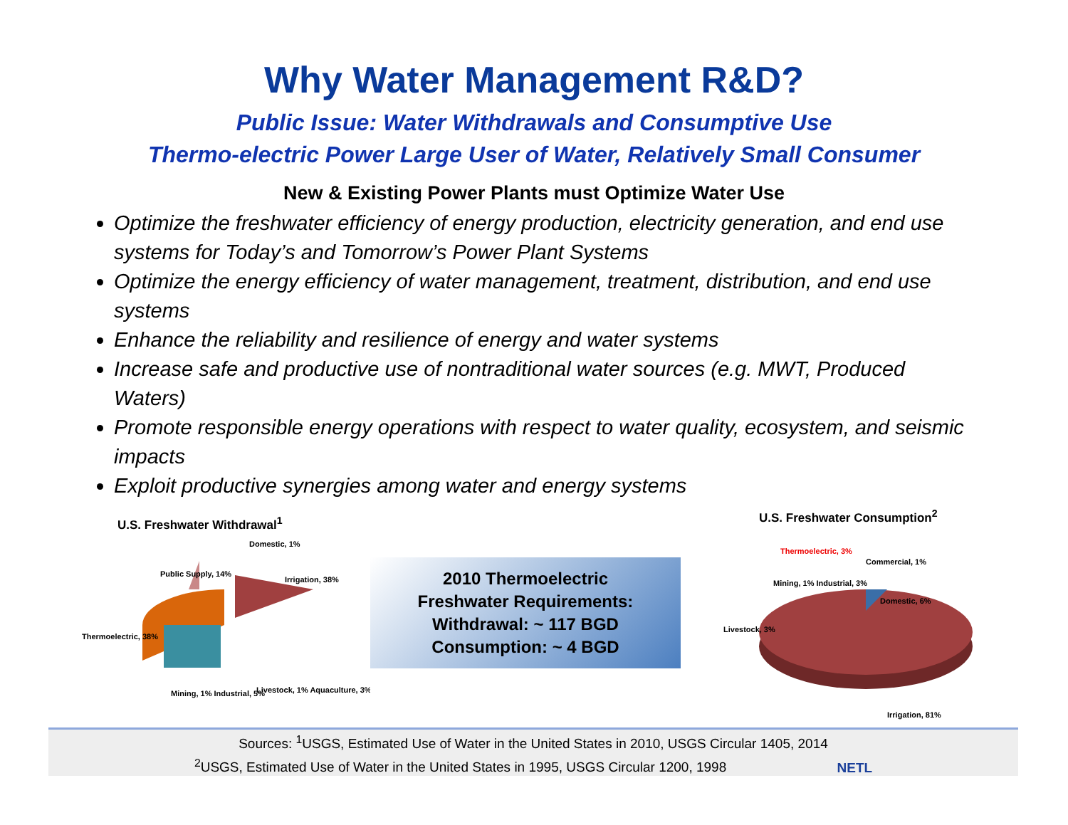Why Water Management R&D?
Public Issue: Water Withdrawals and Consumptive Use
Thermo-electric Power Large User of Water, Relatively Small Consumer
New & Existing Power Plants must Optimize Water Use
Optimize the freshwater efficiency of energy production, electricity generation, and end use systems for Today’s and Tomorrow’s Power Plant Systems
Optimize the energy efficiency of water management, treatment, distribution, and end use systems
Enhance the reliability and resilience of energy and water systems
Increase safe and productive use of nontraditional water sources (e.g. MWT, Produced Waters)
Promote responsible energy operations with respect to water quality, ecosystem, and seismic impacts
Exploit productive synergies among water and energy systems
U.S. Freshwater Withdrawal<sup>1</sup>
Public Supply, 14%
Domestic, 1%
Irrigation, 38%
Thermoelectric, 38%
Livestock, 1% Aquaculture, 3%
Mining, 1% Industrial, 5%
2010 Thermoelectric
Freshwater Requirements:
Withdrawal: ~ 117 BGD
Consumption: ~ 4 BGD
U.S. Freshwater Consumption<sup>2</sup>
Thermoelectric, 3%
Commercial, 1%
Mining, 1% Industrial, 3%
Domestic, 6%
Livestock, 3%
Irrigation, 81%
Sources: <sup>1</sup>USGS, Estimated Use of Water in the United States in 2010, USGS Circular 1405, 2014
<sup>2</sup> USGS, Estimated Use of Water in the United States in 1995, USGS Circular 1200, 1998 NETL